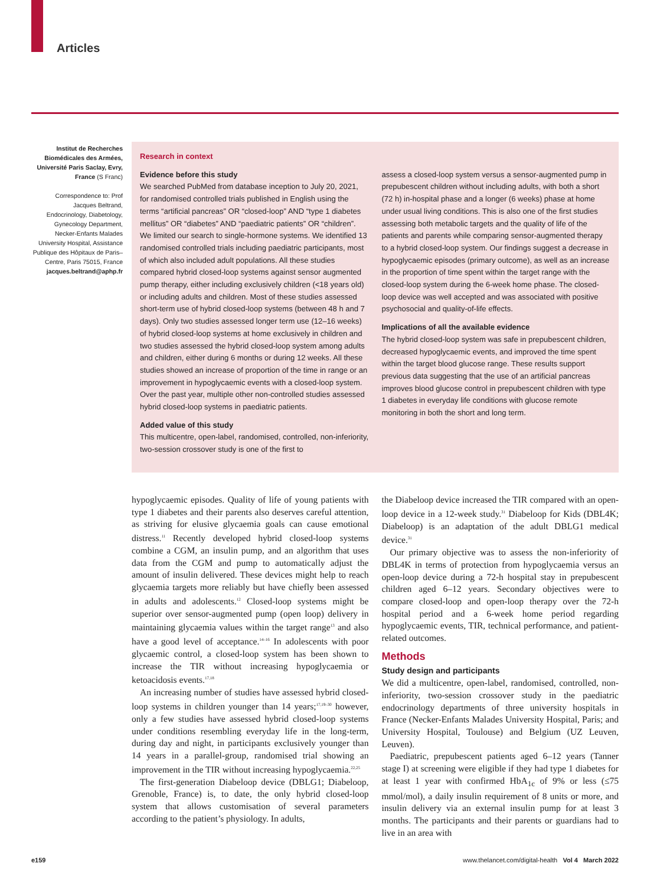Articles
Institut de Recherches Biomédicales des Armées, Université Paris Saclay, Evry, France (S Franc)
Correspondence to: Prof Jacques Beltrand, Endocrinology, Diabetology, Gynecology Department, Necker-Enfants Malades University Hospital, Assistance Publique des Hôpitaux de Paris–Centre, Paris 75015, France jacques.beltrand@aphp.fr
Research in context
Evidence before this study
We searched PubMed from database inception to July 20, 2021, for randomised controlled trials published in English using the terms “artificial pancreas” OR “closed-loop” AND “type 1 diabetes mellitus” OR “diabetes” AND “paediatric patients” OR “children”. We limited our search to single-hormone systems. We identified 13 randomised controlled trials including paediatric participants, most of which also included adult populations. All these studies compared hybrid closed-loop systems against sensor augmented pump therapy, either including exclusively children (<18 years old) or including adults and children. Most of these studies assessed short-term use of hybrid closed-loop systems (between 48 h and 7 days). Only two studies assessed longer term use (12–16 weeks) of hybrid closed-loop systems at home exclusively in children and two studies assessed the hybrid closed-loop system among adults and children, either during 6 months or during 12 weeks. All these studies showed an increase of proportion of the time in range or an improvement in hypoglycaemic events with a closed-loop system. Over the past year, multiple other non-controlled studies assessed hybrid closed-loop systems in paediatric patients.
Added value of this study
This multicentre, open-label, randomised, controlled, non-inferiority, two-session crossover study is one of the first to
assess a closed-loop system versus a sensor-augmented pump in prepubescent children without including adults, with both a short (72 h) in-hospital phase and a longer (6 weeks) phase at home under usual living conditions. This is also one of the first studies assessing both metabolic targets and the quality of life of the patients and parents while comparing sensor-augmented therapy to a hybrid closed-loop system. Our findings suggest a decrease in hypoglycaemic episodes (primary outcome), as well as an increase in the proportion of time spent within the target range with the closed-loop system during the 6-week home phase. The closed-loop device was well accepted and was associated with positive psychosocial and quality-of-life effects.
Implications of all the available evidence
The hybrid closed-loop system was safe in prepubescent children, decreased hypoglycaemic events, and improved the time spent within the target blood glucose range. These results support previous data suggesting that the use of an artificial pancreas improves blood glucose control in prepubescent children with type 1 diabetes in everyday life conditions with glucose remote monitoring in both the short and long term.
hypoglycaemic episodes. Quality of life of young patients with type 1 diabetes and their parents also deserves careful attention, as striving for elusive glycaemia goals can cause emotional distress.<sup>11</sup> Recently developed hybrid closed-loop systems combine a CGM, an insulin pump, and an algorithm that uses data from the CGM and pump to automatically adjust the amount of insulin delivered. These devices might help to reach glycaemia targets more reliably but have chiefly been assessed in adults and adolescents.<sup>12</sup> Closed-loop systems might be superior over sensor-augmented pump (open loop) delivery in maintaining glycaemia values within the target range<sup>13</sup> and also have a good level of acceptance.<sup>14–16</sup> In adolescents with poor glycaemic control, a closed-loop system has been shown to increase the TIR without increasing hypoglycaemia or ketoacidosis events.<sup>17,18</sup>
An increasing number of studies have assessed hybrid closed-loop systems in children younger than 14 years;<sup>17,19–30</sup> however, only a few studies have assessed hybrid closed-loop systems under conditions resembling everyday life in the long-term, during day and night, in participants exclusively younger than 14 years in a parallel-group, randomised trial showing an improvement in the TIR without increasing hypoglycaemia.<sup>22,25</sup>
The first-generation Diabeloop device (DBLG1; Diabeloop, Grenoble, France) is, to date, the only hybrid closed-loop system that allows customisation of several parameters according to the patient’s physiology. In adults,
the Diabeloop device increased the TIR compared with an open-loop device in a 12-week study.<sup>31</sup> Diabeloop for Kids (DBL4K; Diabeloop) is an adaptation of the adult DBLG1 medical device.<sup>31</sup>
Our primary objective was to assess the non-inferiority of DBL4K in terms of protection from hypoglycaemia versus an open-loop device during a 72-h hospital stay in prepubescent children aged 6–12 years. Secondary objectives were to compare closed-loop and open-loop therapy over the 72-h hospital period and a 6-week home period regarding hypoglycaemic events, TIR, technical performance, and patient-related outcomes.
Methods
Study design and participants
We did a multicentre, open-label, randomised, controlled, non-inferiority, two-session crossover study in the paediatric endocrinology departments of three university hospitals in France (Necker-Enfants Malades University Hospital, Paris; and University Hospital, Toulouse) and Belgium (UZ Leuven, Leuven).
Paediatric, prepubescent patients aged 6–12 years (Tanner stage I) at screening were eligible if they had type 1 diabetes for at least 1 year with confirmed HbA<sub>1c</sub> of 9% or less (≤75 mmol/mol), a daily insulin requirement of 8 units or more, and insulin delivery via an external insulin pump for at least 3 months. The participants and their parents or guardians had to live in an area with
e159 www.thelancet.com/digital-health Vol 4 March 2022